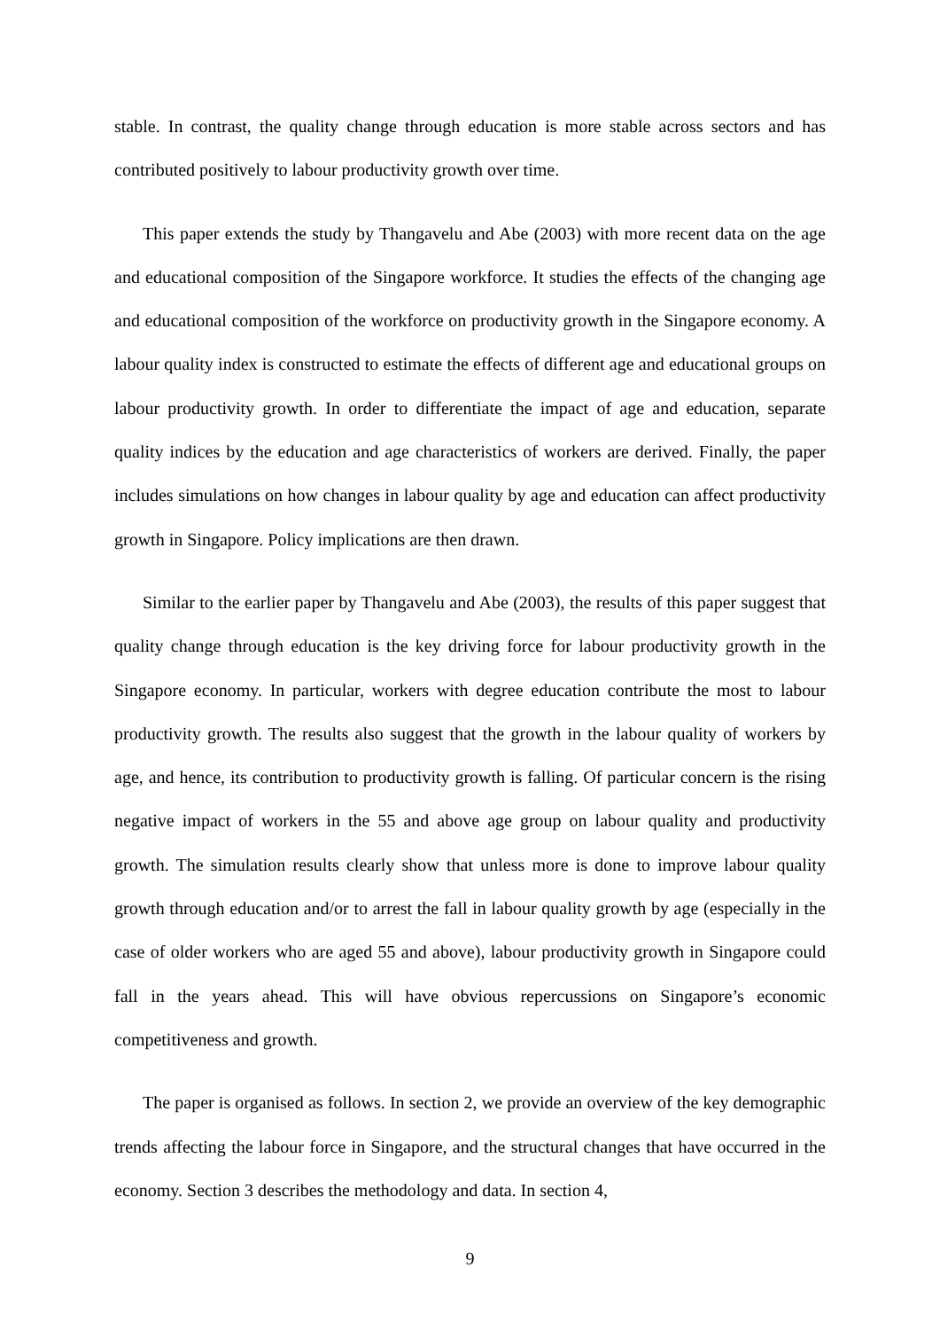stable. In contrast, the quality change through education is more stable across sectors and has contributed positively to labour productivity growth over time.
This paper extends the study by Thangavelu and Abe (2003) with more recent data on the age and educational composition of the Singapore workforce. It studies the effects of the changing age and educational composition of the workforce on productivity growth in the Singapore economy. A labour quality index is constructed to estimate the effects of different age and educational groups on labour productivity growth. In order to differentiate the impact of age and education, separate quality indices by the education and age characteristics of workers are derived. Finally, the paper includes simulations on how changes in labour quality by age and education can affect productivity growth in Singapore. Policy implications are then drawn.
Similar to the earlier paper by Thangavelu and Abe (2003), the results of this paper suggest that quality change through education is the key driving force for labour productivity growth in the Singapore economy. In particular, workers with degree education contribute the most to labour productivity growth. The results also suggest that the growth in the labour quality of workers by age, and hence, its contribution to productivity growth is falling. Of particular concern is the rising negative impact of workers in the 55 and above age group on labour quality and productivity growth. The simulation results clearly show that unless more is done to improve labour quality growth through education and/or to arrest the fall in labour quality growth by age (especially in the case of older workers who are aged 55 and above), labour productivity growth in Singapore could fall in the years ahead. This will have obvious repercussions on Singapore’s economic competitiveness and growth.
The paper is organised as follows. In section 2, we provide an overview of the key demographic trends affecting the labour force in Singapore, and the structural changes that have occurred in the economy. Section 3 describes the methodology and data. In section 4,
9